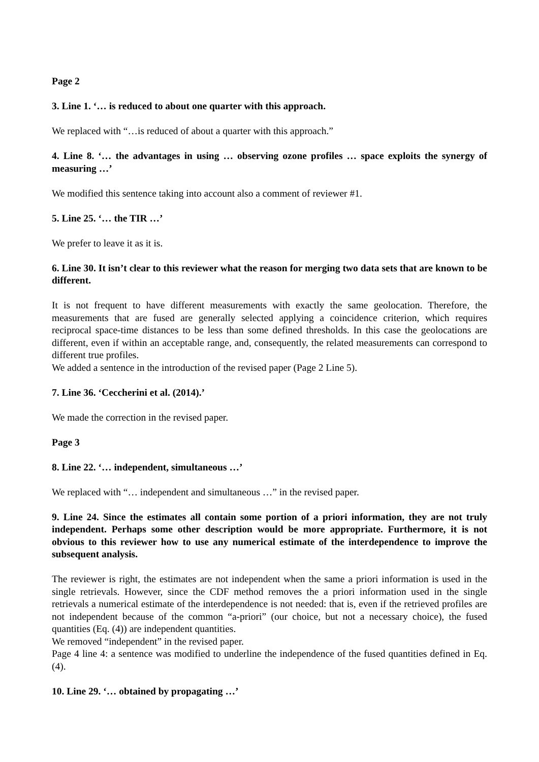Page 2
3. Line 1. ‘… is reduced to about one quarter with this approach.
We replaced with “…is reduced of about a quarter with this approach.”
4. Line 8. ‘… the advantages in using … observing ozone profiles … space exploits the synergy of measuring …’
We modified this sentence taking into account also a comment of reviewer #1.
5. Line 25. ‘… the TIR …’
We prefer to leave it as it is.
6. Line 30. It isn’t clear to this reviewer what the reason for merging two data sets that are known to be different.
It is not frequent to have different measurements with exactly the same geolocation. Therefore, the measurements that are fused are generally selected applying a coincidence criterion, which requires reciprocal space-time distances to be less than some defined thresholds. In this case the geolocations are different, even if within an acceptable range, and, consequently, the related measurements can correspond to different true profiles.
We added a sentence in the introduction of the revised paper (Page 2 Line 5).
7. Line 36. ‘Ceccherini et al. (2014).’
We made the correction in the revised paper.
Page 3
8. Line 22. ‘… independent, simultaneous …’
We replaced with “… independent and simultaneous …” in the revised paper.
9. Line 24. Since the estimates all contain some portion of a priori information, they are not truly independent. Perhaps some other description would be more appropriate. Furthermore, it is not obvious to this reviewer how to use any numerical estimate of the interdependence to improve the subsequent analysis.
The reviewer is right, the estimates are not independent when the same a priori information is used in the single retrievals. However, since the CDF method removes the a priori information used in the single retrievals a numerical estimate of the interdependence is not needed: that is, even if the retrieved profiles are not independent because of the common “a-priori” (our choice, but not a necessary choice), the fused quantities (Eq. (4)) are independent quantities.
We removed “independent” in the revised paper.
Page 4 line 4: a sentence was modified to underline the independence of the fused quantities defined in Eq. (4).
10. Line 29. ‘… obtained by propagating …’